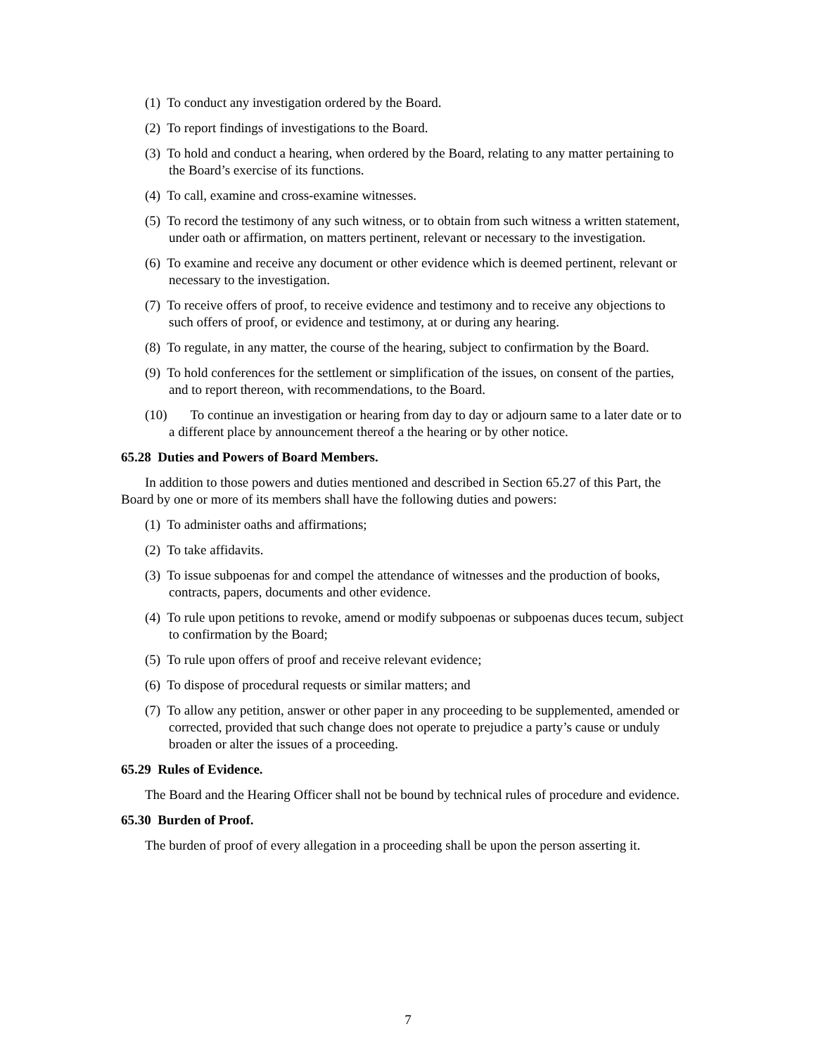(1) To conduct any investigation ordered by the Board.
(2) To report findings of investigations to the Board.
(3) To hold and conduct a hearing, when ordered by the Board, relating to any matter pertaining to the Board’s exercise of its functions.
(4) To call, examine and cross-examine witnesses.
(5) To record the testimony of any such witness, or to obtain from such witness a written statement, under oath or affirmation, on matters pertinent, relevant or necessary to the investigation.
(6) To examine and receive any document or other evidence which is deemed pertinent, relevant or necessary to the investigation.
(7) To receive offers of proof, to receive evidence and testimony and to receive any objections to such offers of proof, or evidence and testimony, at or during any hearing.
(8) To regulate, in any matter, the course of the hearing, subject to confirmation by the Board.
(9) To hold conferences for the settlement or simplification of the issues, on consent of the parties, and to report thereon, with recommendations, to the Board.
(10) To continue an investigation or hearing from day to day or adjourn same to a later date or to a different place by announcement thereof a the hearing or by other notice.
65.28 Duties and Powers of Board Members.
In addition to those powers and duties mentioned and described in Section 65.27 of this Part, the Board by one or more of its members shall have the following duties and powers:
(1) To administer oaths and affirmations;
(2) To take affidavits.
(3) To issue subpoenas for and compel the attendance of witnesses and the production of books, contracts, papers, documents and other evidence.
(4) To rule upon petitions to revoke, amend or modify subpoenas or subpoenas duces tecum, subject to confirmation by the Board;
(5) To rule upon offers of proof and receive relevant evidence;
(6) To dispose of procedural requests or similar matters; and
(7) To allow any petition, answer or other paper in any proceeding to be supplemented, amended or corrected, provided that such change does not operate to prejudice a party’s cause or unduly broaden or alter the issues of a proceeding.
65.29 Rules of Evidence.
The Board and the Hearing Officer shall not be bound by technical rules of procedure and evidence.
65.30 Burden of Proof.
The burden of proof of every allegation in a proceeding shall be upon the person asserting it.
7